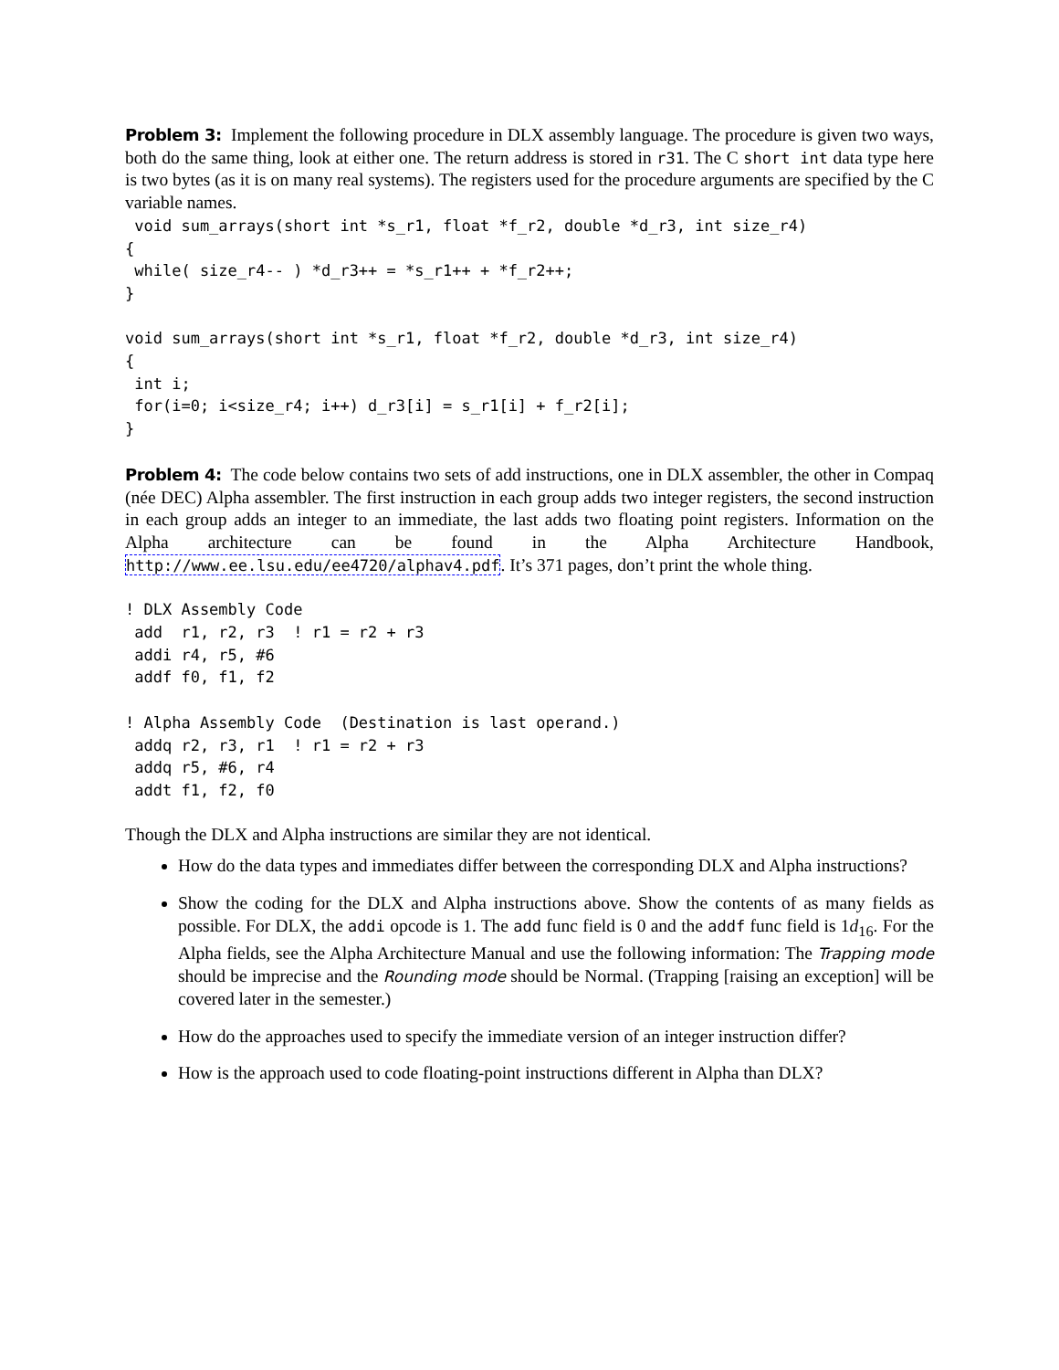Problem 3: Implement the following procedure in DLX assembly language. The procedure is given two ways, both do the same thing, look at either one. The return address is stored in r31. The C short int data type here is two bytes (as it is on many real systems). The registers used for the procedure arguments are specified by the C variable names.
 void sum_arrays(short int *s_r1, float *f_r2, double *d_r3, int size_r4)
{
 while( size_r4-- ) *d_r3++ = *s_r1++ + *f_r2++;
}

void sum_arrays(short int *s_r1, float *f_r2, double *d_r3, int size_r4)
{
 int i;
 for(i=0; i<size_r4; i++) d_r3[i] = s_r1[i] + f_r2[i];
}
Problem 4: The code below contains two sets of add instructions, one in DLX assembler, the other in Compaq (née DEC) Alpha assembler. The first instruction in each group adds two integer registers, the second instruction in each group adds an integer to an immediate, the last adds two floating point registers. Information on the Alpha architecture can be found in the Alpha Architecture Handbook, http://www.ee.lsu.edu/ee4720/alphav4.pdf. It’s 371 pages, don’t print the whole thing.
! DLX Assembly Code
 add  r1, r2, r3  ! r1 = r2 + r3
 addi r4, r5, #6
 addf f0, f1, f2

! Alpha Assembly Code  (Destination is last operand.)
 addq r2, r3, r1  ! r1 = r2 + r3
 addq r5, #6, r4
 addt f1, f2, f0
Though the DLX and Alpha instructions are similar they are not identical.
How do the data types and immediates differ between the corresponding DLX and Alpha instructions?
Show the coding for the DLX and Alpha instructions above. Show the contents of as many fields as possible. For DLX, the addi opcode is 1. The add func field is 0 and the addf func field is 1d<sub>16</sub>. For the Alpha fields, see the Alpha Architecture Manual and use the following information: The Trapping mode should be imprecise and the Rounding mode should be Normal. (Trapping [raising an exception] will be covered later in the semester.)
How do the approaches used to specify the immediate version of an integer instruction differ?
How is the approach used to code floating-point instructions different in Alpha than DLX?